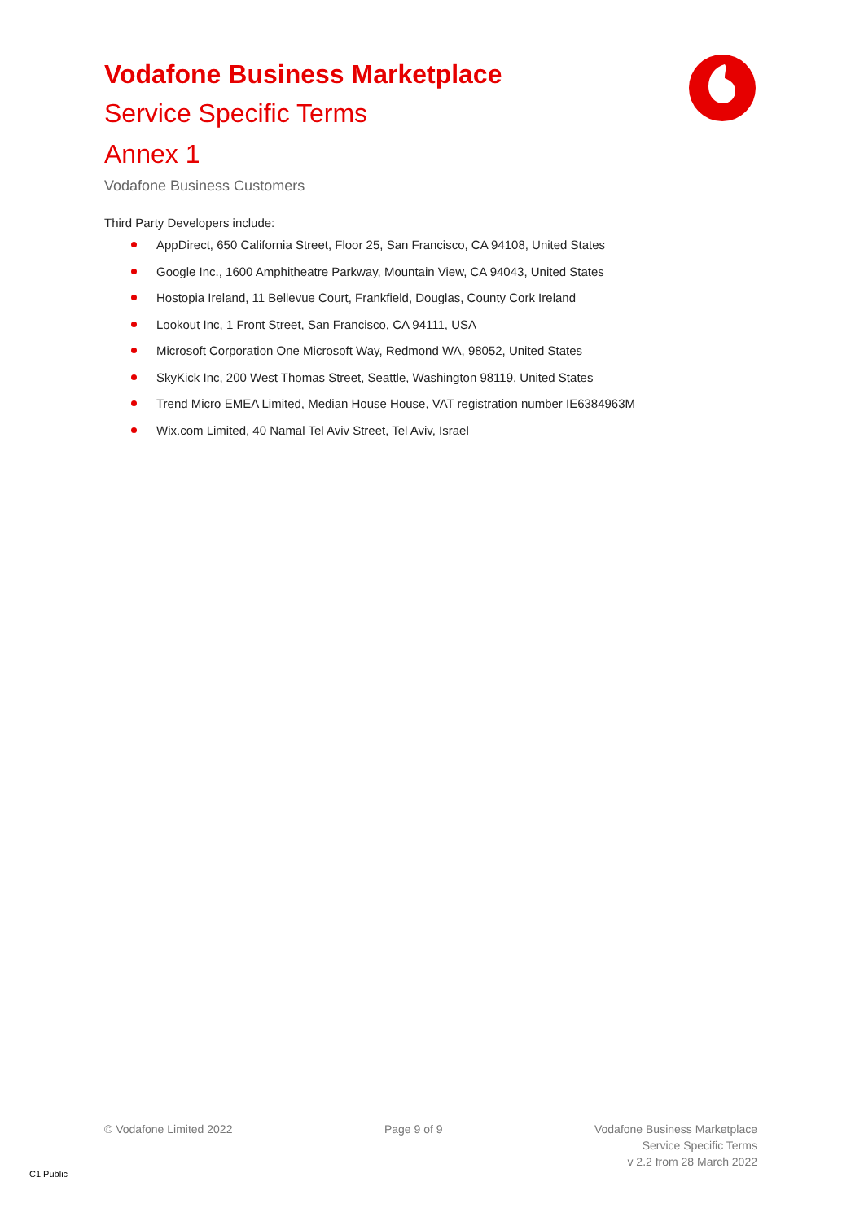Vodafone Business Marketplace
Service Specific Terms
Annex 1
Vodafone Business Customers
Third Party Developers include:
AppDirect, 650 California Street, Floor 25, San Francisco, CA 94108, United States
Google Inc., 1600 Amphitheatre Parkway, Mountain View, CA 94043, United States
Hostopia Ireland, 11 Bellevue Court, Frankfield, Douglas, County Cork Ireland
Lookout Inc, 1 Front Street, San Francisco, CA 94111, USA
Microsoft Corporation One Microsoft Way, Redmond WA, 98052, United States
SkyKick Inc, 200 West Thomas Street, Seattle, Washington 98119, United States
Trend Micro EMEA Limited, Median House House, VAT registration number IE6384963M
Wix.com Limited, 40 Namal Tel Aviv Street, Tel Aviv, Israel
© Vodafone Limited 2022 Page 9 of 9 Vodafone Business Marketplace
Service Specific Terms
v 2.2 from 28 March 2022
C1 Public